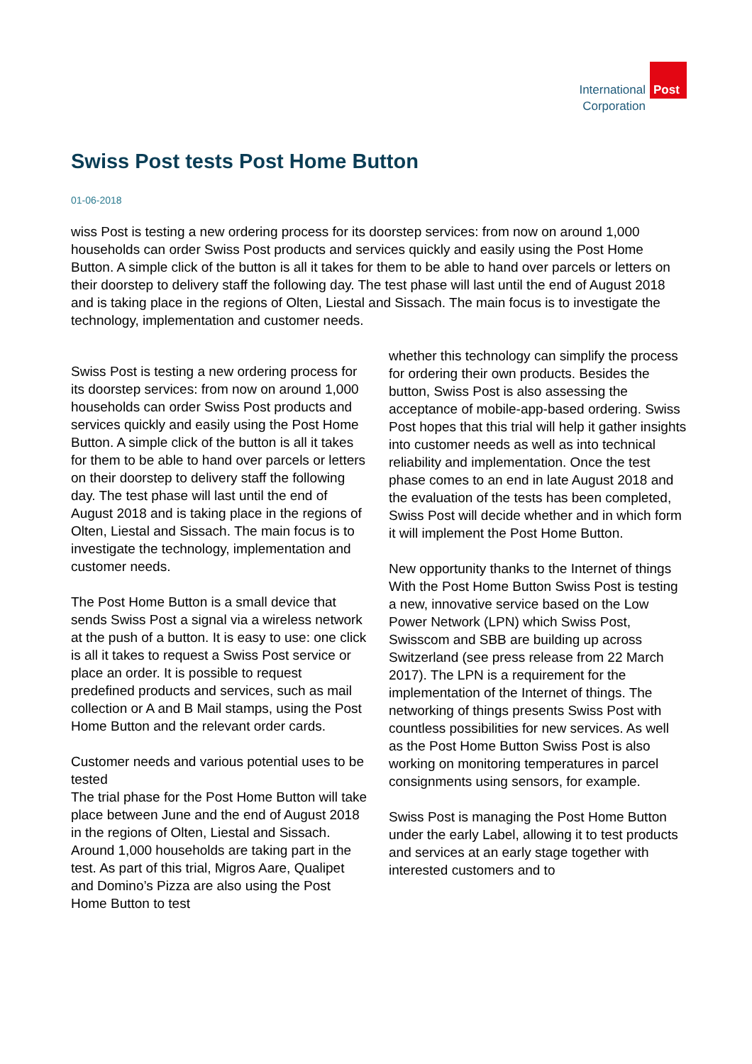International
Corporation
Post
Swiss Post tests Post Home Button
01-06-2018
wiss Post is testing a new ordering process for its doorstep services: from now on around 1,000 households can order Swiss Post products and services quickly and easily using the Post Home Button. A simple click of the button is all it takes for them to be able to hand over parcels or letters on their doorstep to delivery staff the following day. The test phase will last until the end of August 2018 and is taking place in the regions of Olten, Liestal and Sissach. The main focus is to investigate the technology, implementation and customer needs.
Swiss Post is testing a new ordering process for its doorstep services: from now on around 1,000 households can order Swiss Post products and services quickly and easily using the Post Home Button. A simple click of the button is all it takes for them to be able to hand over parcels or letters on their doorstep to delivery staff the following day. The test phase will last until the end of August 2018 and is taking place in the regions of Olten, Liestal and Sissach. The main focus is to investigate the technology, implementation and customer needs.
The Post Home Button is a small device that sends Swiss Post a signal via a wireless network at the push of a button. It is easy to use: one click is all it takes to request a Swiss Post service or place an order. It is possible to request predefined products and services, such as mail collection or A and B Mail stamps, using the Post Home Button and the relevant order cards.
Customer needs and various potential uses to be tested
The trial phase for the Post Home Button will take place between June and the end of August 2018 in the regions of Olten, Liestal and Sissach. Around 1,000 households are taking part in the test. As part of this trial, Migros Aare, Qualipet and Domino’s Pizza are also using the Post Home Button to test
whether this technology can simplify the process for ordering their own products. Besides the button, Swiss Post is also assessing the acceptance of mobile-app-based ordering. Swiss Post hopes that this trial will help it gather insights into customer needs as well as into technical reliability and implementation. Once the test phase comes to an end in late August 2018 and the evaluation of the tests has been completed, Swiss Post will decide whether and in which form it will implement the Post Home Button.
New opportunity thanks to the Internet of things
With the Post Home Button Swiss Post is testing a new, innovative service based on the Low Power Network (LPN) which Swiss Post, Swisscom and SBB are building up across Switzerland (see press release from 22 March 2017). The LPN is a requirement for the implementation of the Internet of things. The networking of things presents Swiss Post with countless possibilities for new services. As well as the Post Home Button Swiss Post is also working on monitoring temperatures in parcel consignments using sensors, for example.
Swiss Post is managing the Post Home Button under the early Label, allowing it to test products and services at an early stage together with interested customers and to